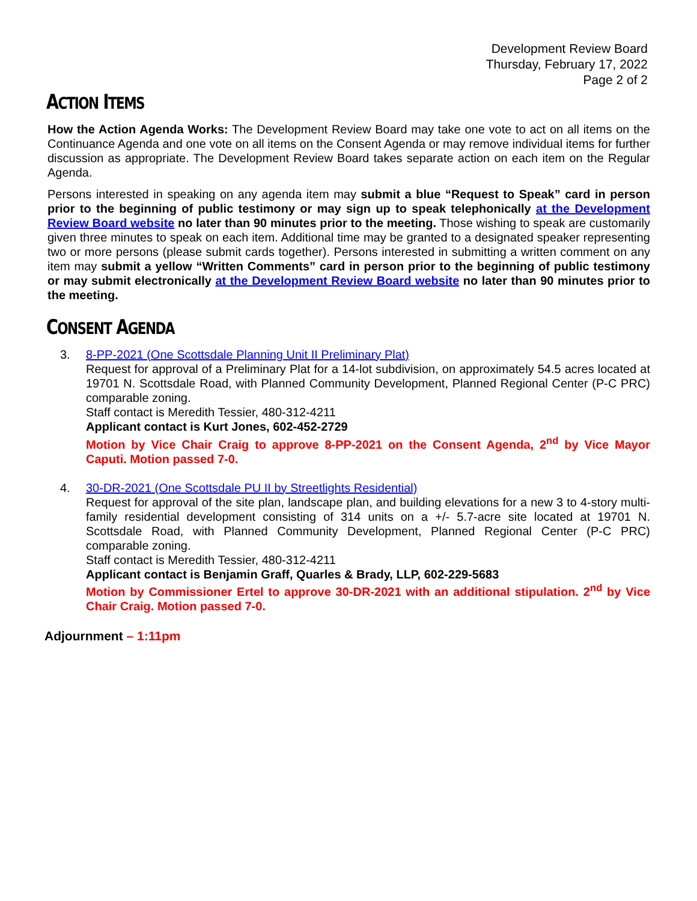Development Review Board
Thursday, February 17, 2022
Page 2 of 2
ACTION ITEMS
How the Action Agenda Works: The Development Review Board may take one vote to act on all items on the Continuance Agenda and one vote on all items on the Consent Agenda or may remove individual items for further discussion as appropriate. The Development Review Board takes separate action on each item on the Regular Agenda.
Persons interested in speaking on any agenda item may submit a blue “Request to Speak” card in person prior to the beginning of public testimony or may sign up to speak telephonically at the Development Review Board website no later than 90 minutes prior to the meeting. Those wishing to speak are customarily given three minutes to speak on each item. Additional time may be granted to a designated speaker representing two or more persons (please submit cards together). Persons interested in submitting a written comment on any item may submit a yellow “Written Comments” card in person prior to the beginning of public testimony or may submit electronically at the Development Review Board website no later than 90 minutes prior to the meeting.
CONSENT AGENDA
3. 8-PP-2021 (One Scottsdale Planning Unit II Preliminary Plat)
Request for approval of a Preliminary Plat for a 14-lot subdivision, on approximately 54.5 acres located at 19701 N. Scottsdale Road, with Planned Community Development, Planned Regional Center (P-C PRC) comparable zoning.
Staff contact is Meredith Tessier, 480-312-4211
Applicant contact is Kurt Jones, 602-452-2729
Motion by Vice Chair Craig to approve 8-PP-2021 on the Consent Agenda, 2<sup>nd</sup> by Vice Mayor Caputi. Motion passed 7-0.
4. 30-DR-2021 (One Scottsdale PU II by Streetlights Residential)
Request for approval of the site plan, landscape plan, and building elevations for a new 3 to 4-story multi-family residential development consisting of 314 units on a +/- 5.7-acre site located at 19701 N. Scottsdale Road, with Planned Community Development, Planned Regional Center (P-C PRC) comparable zoning.
Staff contact is Meredith Tessier, 480-312-4211
Applicant contact is Benjamin Graff, Quarles & Brady, LLP, 602-229-5683
Motion by Commissioner Ertel to approve 30-DR-2021 with an additional stipulation. 2<sup>nd</sup> by Vice Chair Craig. Motion passed 7-0.
Adjournment – 1:11pm